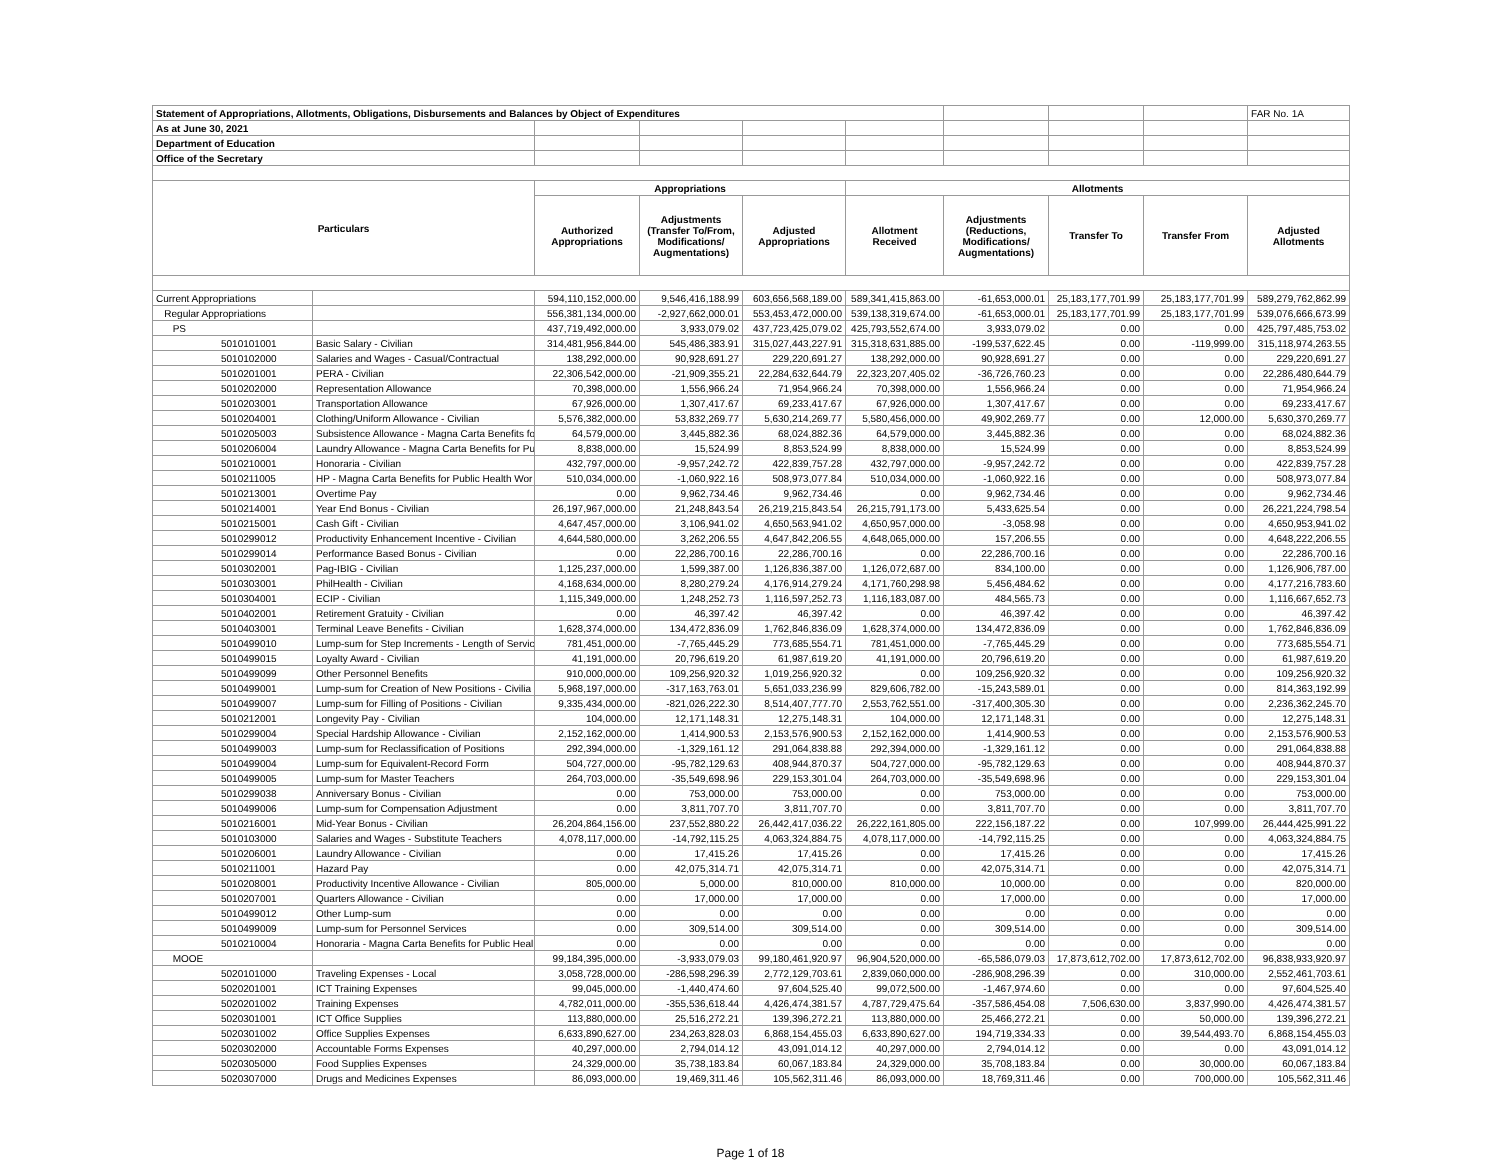| Statement of Appropriations, Allotments, Obligations, Disbursements and Balances by Object of Expenditures | | | | | | | | | FAR No. 1A |
| As at June 30, 2021 | | | | | | | | | |
| Department of Education | | | | | | | | | |
| Office of the Secretary | | | | | | | | | |
| Particulars | | Appropriations | | | Allotments | | | | |
| | | Authorized Appropriations | Adjustments (Transfer To/From, Modifications/ Augmentations) | Adjusted Appropriations | Allotment Received | Adjustments (Reductions, Modifications/ Augmentations) | Transfer To | Transfer From | Adjusted Allotments |
| Current Appropriations | | 594,110,152,000.00 | 9,546,416,188.99 | 603,656,568,189.00 | 589,341,415,863.00 | -61,653,000.01 | 25,183,177,701.99 | 25,183,177,701.99 | 589,279,762,862.99 |
| Regular Appropriations | | 556,381,134,000.00 | -2,927,662,000.01 | 553,453,472,000.00 | 539,138,319,674.00 | -61,653,000.01 | 25,183,177,701.99 | 25,183,177,701.99 | 539,076,666,673.99 |
| PS | | 437,719,492,000.00 | 3,933,079.02 | 437,723,425,079.02 | 425,793,552,674.00 | 3,933,079.02 | 0.00 | 0.00 | 425,797,485,753.02 |
| 5010101001 | Basic Salary - Civilian | 314,481,956,844.00 | 545,486,383.91 | 315,027,443,227.91 | 315,318,631,885.00 | -199,537,622.45 | 0.00 | -119,999.00 | 315,118,974,263.55 |
| 5010102000 | Salaries and Wages - Casual/Contractual | 138,292,000.00 | 90,928,691.27 | 229,220,691.27 | 138,292,000.00 | 90,928,691.27 | 0.00 | 0.00 | 229,220,691.27 |
| 5010201001 | PERA - Civilian | 22,306,542,000.00 | -21,909,355.21 | 22,284,632,644.79 | 22,323,207,405.02 | -36,726,760.23 | 0.00 | 0.00 | 22,286,480,644.79 |
| 5010202000 | Representation Allowance | 70,398,000.00 | 1,556,966.24 | 71,954,966.24 | 70,398,000.00 | 1,556,966.24 | 0.00 | 0.00 | 71,954,966.24 |
| 5010203001 | Transportation Allowance | 67,926,000.00 | 1,307,417.67 | 69,233,417.67 | 67,926,000.00 | 1,307,417.67 | 0.00 | 0.00 | 69,233,417.67 |
| 5010204001 | Clothing/Uniform Allowance - Civilian | 5,576,382,000.00 | 53,832,269.77 | 5,630,214,269.77 | 5,580,456,000.00 | 49,902,269.77 | 0.00 | 12,000.00 | 5,630,370,269.77 |
| 5010205003 | Subsistence Allowance - Magna Carta Benefits fo | 64,579,000.00 | 3,445,882.36 | 68,024,882.36 | 64,579,000.00 | 3,445,882.36 | 0.00 | 0.00 | 68,024,882.36 |
| 5010206004 | Laundry Allowance - Magna Carta Benefits for Pu | 8,838,000.00 | 15,524.99 | 8,853,524.99 | 8,838,000.00 | 15,524.99 | 0.00 | 0.00 | 8,853,524.99 |
| 5010210001 | Honoraria - Civilian | 432,797,000.00 | -9,957,242.72 | 422,839,757.28 | 432,797,000.00 | -9,957,242.72 | 0.00 | 0.00 | 422,839,757.28 |
| 5010211005 | HP - Magna Carta Benefits for Public Health Wor | 510,034,000.00 | -1,060,922.16 | 508,973,077.84 | 510,034,000.00 | -1,060,922.16 | 0.00 | 0.00 | 508,973,077.84 |
| 5010213001 | Overtime Pay | 0.00 | 9,962,734.46 | 9,962,734.46 | 0.00 | 9,962,734.46 | 0.00 | 0.00 | 9,962,734.46 |
| 5010214001 | Year End Bonus - Civilian | 26,197,967,000.00 | 21,248,843.54 | 26,219,215,843.54 | 26,215,791,173.00 | 5,433,625.54 | 0.00 | 0.00 | 26,221,224,798.54 |
| 5010215001 | Cash Gift - Civilian | 4,647,457,000.00 | 3,106,941.02 | 4,650,563,941.02 | 4,650,957,000.00 | -3,058.98 | 0.00 | 0.00 | 4,650,953,941.02 |
| 5010299012 | Productivity Enhancement Incentive - Civilian | 4,644,580,000.00 | 3,262,206.55 | 4,647,842,206.55 | 4,648,065,000.00 | 157,206.55 | 0.00 | 0.00 | 4,648,222,206.55 |
| 5010299014 | Performance Based Bonus - Civilian | 0.00 | 22,286,700.16 | 22,286,700.16 | 0.00 | 22,286,700.16 | 0.00 | 0.00 | 22,286,700.16 |
| 5010302001 | Pag-IBIG - Civilian | 1,125,237,000.00 | 1,599,387.00 | 1,126,836,387.00 | 1,126,072,687.00 | 834,100.00 | 0.00 | 0.00 | 1,126,906,787.00 |
| 5010303001 | PhilHealth - Civilian | 4,168,634,000.00 | 8,280,279.24 | 4,176,914,279.24 | 4,171,760,298.98 | 5,456,484.62 | 0.00 | 0.00 | 4,177,216,783.60 |
| 5010304001 | ECIP - Civilian | 1,115,349,000.00 | 1,248,252.73 | 1,116,597,252.73 | 1,116,183,087.00 | 484,565.73 | 0.00 | 0.00 | 1,116,667,652.73 |
| 5010402001 | Retirement Gratuity - Civilian | 0.00 | 46,397.42 | 46,397.42 | 0.00 | 46,397.42 | 0.00 | 0.00 | 46,397.42 |
| 5010403001 | Terminal Leave Benefits - Civilian | 1,628,374,000.00 | 134,472,836.09 | 1,762,846,836.09 | 1,628,374,000.00 | 134,472,836.09 | 0.00 | 0.00 | 1,762,846,836.09 |
| 5010499010 | Lump-sum for Step Increments - Length of Servic | 781,451,000.00 | -7,765,445.29 | 773,685,554.71 | 781,451,000.00 | -7,765,445.29 | 0.00 | 0.00 | 773,685,554.71 |
| 5010499015 | Loyalty Award - Civilian | 41,191,000.00 | 20,796,619.20 | 61,987,619.20 | 41,191,000.00 | 20,796,619.20 | 0.00 | 0.00 | 61,987,619.20 |
| 5010499099 | Other Personnel Benefits | 910,000,000.00 | 109,256,920.32 | 1,019,256,920.32 | 0.00 | 109,256,920.32 | 0.00 | 0.00 | 109,256,920.32 |
| 5010499001 | Lump-sum for Creation of New Positions - Civilia | 5,968,197,000.00 | -317,163,763.01 | 5,651,033,236.99 | 829,606,782.00 | -15,243,589.01 | 0.00 | 0.00 | 814,363,192.99 |
| 5010499007 | Lump-sum for Filling of Positions - Civilian | 9,335,434,000.00 | -821,026,222.30 | 8,514,407,777.70 | 2,553,762,551.00 | -317,400,305.30 | 0.00 | 0.00 | 2,236,362,245.70 |
| 5010212001 | Longevity Pay - Civilian | 104,000.00 | 12,171,148.31 | 12,275,148.31 | 104,000.00 | 12,171,148.31 | 0.00 | 0.00 | 12,275,148.31 |
| 5010299004 | Special Hardship Allowance - Civilian | 2,152,162,000.00 | 1,414,900.53 | 2,153,576,900.53 | 2,152,162,000.00 | 1,414,900.53 | 0.00 | 0.00 | 2,153,576,900.53 |
| 5010499003 | Lump-sum for Reclassification of Positions | 292,394,000.00 | -1,329,161.12 | 291,064,838.88 | 292,394,000.00 | -1,329,161.12 | 0.00 | 0.00 | 291,064,838.88 |
| 5010499004 | Lump-sum for Equivalent-Record Form | 504,727,000.00 | -95,782,129.63 | 408,944,870.37 | 504,727,000.00 | -95,782,129.63 | 0.00 | 0.00 | 408,944,870.37 |
| 5010499005 | Lump-sum for Master Teachers | 264,703,000.00 | -35,549,698.96 | 229,153,301.04 | 264,703,000.00 | -35,549,698.96 | 0.00 | 0.00 | 229,153,301.04 |
| 5010299038 | Anniversary Bonus - Civilian | 0.00 | 753,000.00 | 753,000.00 | 0.00 | 753,000.00 | 0.00 | 0.00 | 753,000.00 |
| 5010499006 | Lump-sum for Compensation Adjustment | 0.00 | 3,811,707.70 | 3,811,707.70 | 0.00 | 3,811,707.70 | 0.00 | 0.00 | 3,811,707.70 |
| 5010216001 | Mid-Year Bonus - Civilian | 26,204,864,156.00 | 237,552,880.22 | 26,442,417,036.22 | 26,222,161,805.00 | 222,156,187.22 | 0.00 | 107,999.00 | 26,444,425,991.22 |
| 5010103000 | Salaries and Wages - Substitute Teachers | 4,078,117,000.00 | -14,792,115.25 | 4,063,324,884.75 | 4,078,117,000.00 | -14,792,115.25 | 0.00 | 0.00 | 4,063,324,884.75 |
| 5010206001 | Laundry Allowance - Civilian | 0.00 | 17,415.26 | 17,415.26 | 0.00 | 17,415.26 | 0.00 | 0.00 | 17,415.26 |
| 5010211001 | Hazard Pay | 0.00 | 42,075,314.71 | 42,075,314.71 | 0.00 | 42,075,314.71 | 0.00 | 0.00 | 42,075,314.71 |
| 5010208001 | Productivity Incentive Allowance - Civilian | 805,000.00 | 5,000.00 | 810,000.00 | 810,000.00 | 10,000.00 | 0.00 | 0.00 | 820,000.00 |
| 5010207001 | Quarters Allowance - Civilian | 0.00 | 17,000.00 | 17,000.00 | 0.00 | 17,000.00 | 0.00 | 0.00 | 17,000.00 |
| 5010499012 | Other Lump-sum | 0.00 | 0.00 | 0.00 | 0.00 | 0.00 | 0.00 | 0.00 | 0.00 |
| 5010499009 | Lump-sum for Personnel Services | 0.00 | 309,514.00 | 309,514.00 | 0.00 | 309,514.00 | 0.00 | 0.00 | 309,514.00 |
| 5010210004 | Honoraria - Magna Carta Benefits for Public Heal | 0.00 | 0.00 | 0.00 | 0.00 | 0.00 | 0.00 | 0.00 | 0.00 |
| MOOE | | 99,184,395,000.00 | -3,933,079.03 | 99,180,461,920.97 | 96,904,520,000.00 | -65,586,079.03 | 17,873,612,702.00 | 17,873,612,702.00 | 96,838,933,920.97 |
| 5020101000 | Traveling Expenses - Local | 3,058,728,000.00 | -286,598,296.39 | 2,772,129,703.61 | 2,839,060,000.00 | -286,908,296.39 | 0.00 | 310,000.00 | 2,552,461,703.61 |
| 5020201001 | ICT Training Expenses | 99,045,000.00 | -1,440,474.60 | 97,604,525.40 | 99,072,500.00 | -1,467,974.60 | 0.00 | 0.00 | 97,604,525.40 |
| 5020201002 | Training Expenses | 4,782,011,000.00 | -355,536,618.44 | 4,426,474,381.57 | 4,787,729,475.64 | -357,586,454.08 | 7,506,630.00 | 3,837,990.00 | 4,426,474,381.57 |
| 5020301001 | ICT Office Supplies | 113,880,000.00 | 25,516,272.21 | 139,396,272.21 | 113,880,000.00 | 25,466,272.21 | 0.00 | 50,000.00 | 139,396,272.21 |
| 5020301002 | Office Supplies Expenses | 6,633,890,627.00 | 234,263,828.03 | 6,868,154,455.03 | 6,633,890,627.00 | 194,719,334.33 | 0.00 | 39,544,493.70 | 6,868,154,455.03 |
| 5020302000 | Accountable Forms Expenses | 40,297,000.00 | 2,794,014.12 | 43,091,014.12 | 40,297,000.00 | 2,794,014.12 | 0.00 | 0.00 | 43,091,014.12 |
| 5020305000 | Food Supplies Expenses | 24,329,000.00 | 35,738,183.84 | 60,067,183.84 | 24,329,000.00 | 35,708,183.84 | 0.00 | 30,000.00 | 60,067,183.84 |
| 5020307000 | Drugs and Medicines Expenses | 86,093,000.00 | 19,469,311.46 | 105,562,311.46 | 86,093,000.00 | 18,769,311.46 | 0.00 | 700,000.00 | 105,562,311.46 |
Page 1 of 18